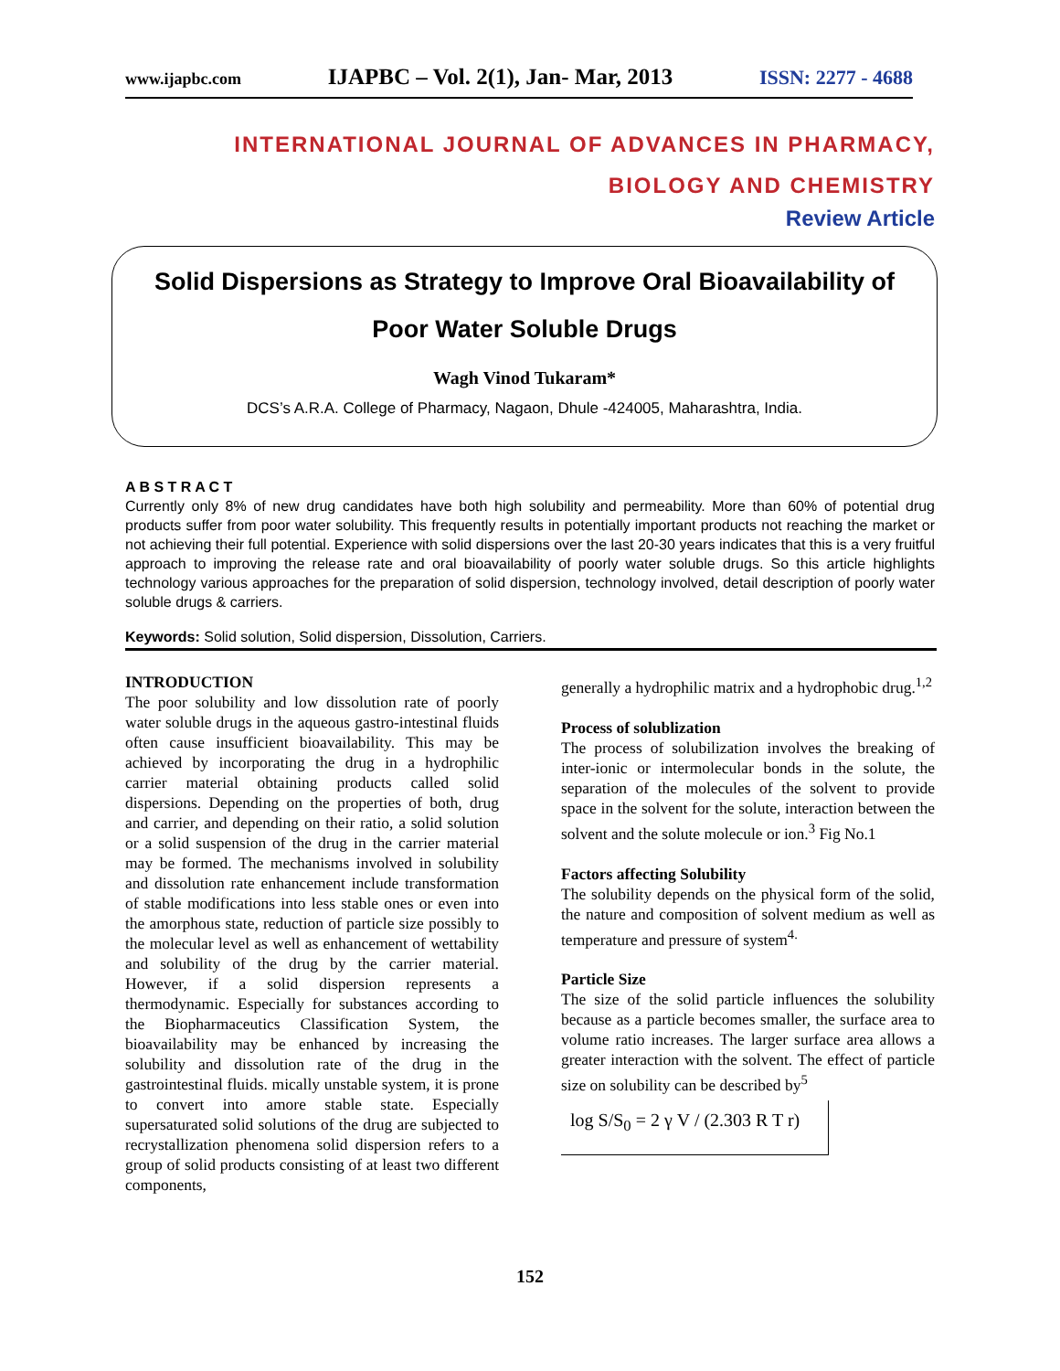www.ijapbc.com IJAPBC – Vol. 2(1), Jan- Mar, 2013 ISSN: 2277 - 4688
INTERNATIONAL JOURNAL OF ADVANCES IN PHARMACY,
BIOLOGY AND CHEMISTRY
Review Article
Solid Dispersions as Strategy to Improve Oral Bioavailability of Poor Water Soluble Drugs
Wagh Vinod Tukaram*
DCS’s A.R.A. College of Pharmacy, Nagaon, Dhule -424005, Maharashtra, India.
A B S T R A C T
Currently only 8% of new drug candidates have both high solubility and permeability. More than 60% of potential drug products suffer from poor water solubility. This frequently results in potentially important products not reaching the market or not achieving their full potential. Experience with solid dispersions over the last 20-30 years indicates that this is a very fruitful approach to improving the release rate and oral bioavailability of poorly water soluble drugs. So this article highlights technology various approaches for the preparation of solid dispersion, technology involved, detail description of poorly water soluble drugs & carriers.
Keywords: Solid solution, Solid dispersion, Dissolution, Carriers.
INTRODUCTION
The poor solubility and low dissolution rate of poorly water soluble drugs in the aqueous gastro-intestinal fluids often cause insufficient bioavailability. This may be achieved by incorporating the drug in a hydrophilic carrier material obtaining products called solid dispersions. Depending on the properties of both, drug and carrier, and depending on their ratio, a solid solution or a solid suspension of the drug in the carrier material may be formed. The mechanisms involved in solubility and dissolution rate enhancement include transformation of stable modifications into less stable ones or even into the amorphous state, reduction of particle size possibly to the molecular level as well as enhancement of wettability and solubility of the drug by the carrier material. However, if a solid dispersion represents a thermodynamic. Especially for substances according to the Biopharmaceutics Classification System, the bioavailability may be enhanced by increasing the solubility and dissolution rate of the drug in the gastrointestinal fluids. mically unstable system, it is prone to convert into amore stable state. Especially supersaturated solid solutions of the drug are subjected to recrystallization phenomena solid dispersion refers to a group of solid products consisting of at least two different components,
generally a hydrophilic matrix and a hydrophobic drug.<sup>1,2</sup>
Process of solublization
The process of solubilization involves the breaking of inter-ionic or intermolecular bonds in the solute, the separation of the molecules of the solvent to provide space in the solvent for the solute, interaction between the solvent and the solute molecule or ion.<sup>3</sup> Fig No.1
Factors affecting Solubility
The solubility depends on the physical form of the solid, the nature and composition of solvent medium as well as temperature and pressure of system<sup>4.</sup>
Particle Size
The size of the solid particle influences the solubility because as a particle becomes smaller, the surface area to volume ratio increases. The larger surface area allows a greater interaction with the solvent. The effect of particle size on solubility can be described by<sup>5</sup>
log S/S<sub>0</sub> = 2 γ V / (2.303 R T r)
152